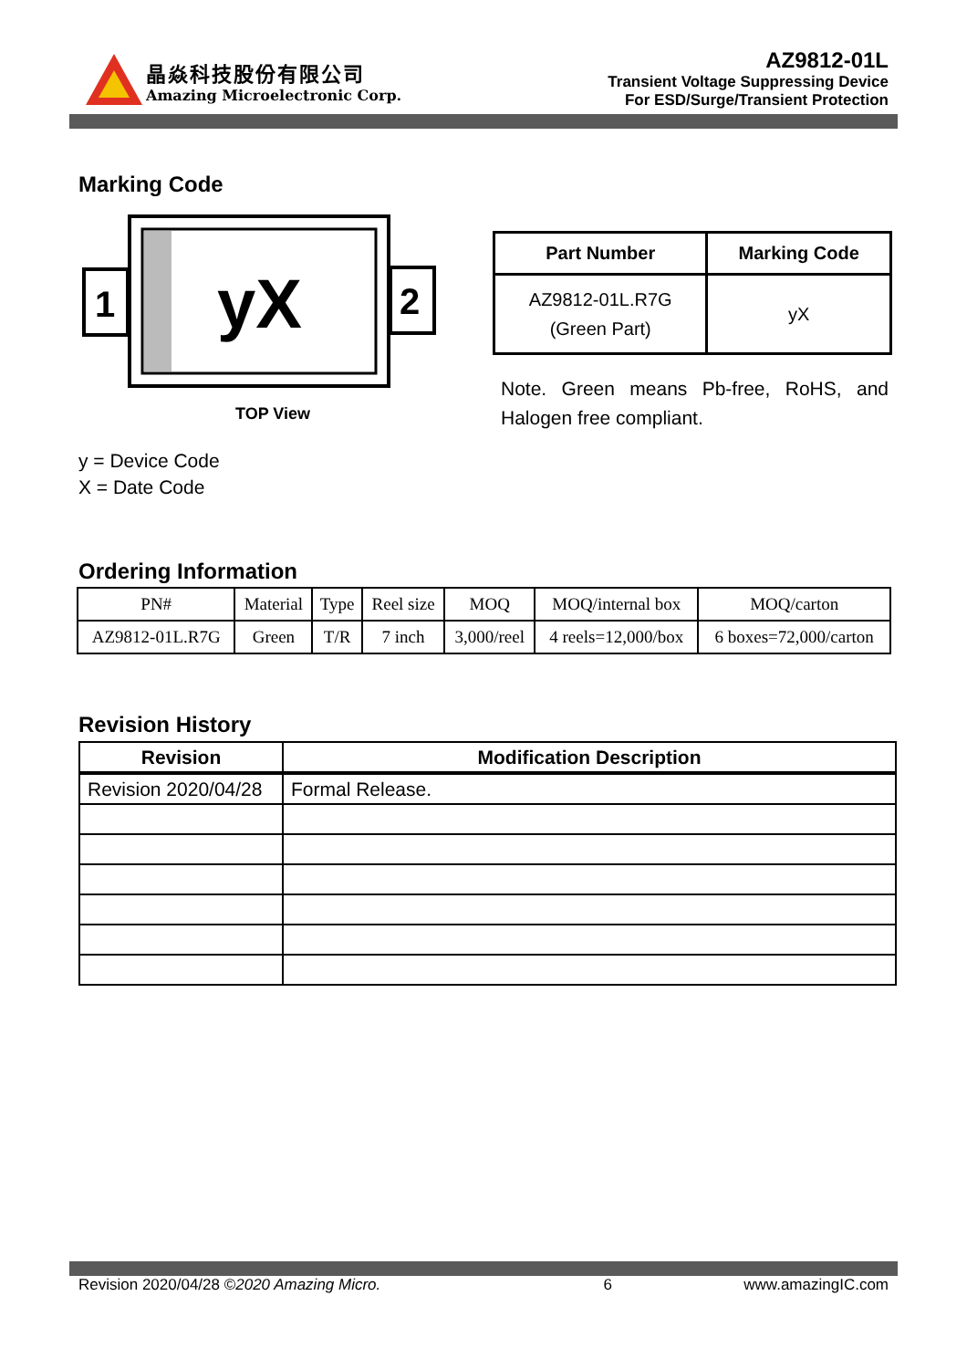晶焱科技股份有限公司
Amazing Microelectronic Corp.
AZ9812-01L
Transient Voltage Suppressing Device
For ESD/Surge/Transient Protection
Marking Code
1
2
yX
TOP View
y = Device Code
X = Date Code
| Part Number | Marking Code |
| --- | --- |
| AZ9812-01L.R7G (Green Part) | yX |
Note. Green means Pb-free, RoHS, and Halogen free compliant.
Ordering Information
| PN# | Material | Type | Reel size | MOQ | MOQ/internal box | MOQ/carton |
| AZ9812-01L.R7G | Green | T/R | 7 inch | 3,000/reel | 4 reels=12,000/box | 6 boxes=72,000/carton |
Revision History
| Revision | Modification Description |
| --- | --- |
| Revision 2020/04/28 | Formal Release. |
Revision 2020/04/28 ©2020 Amazing Micro. 6 www.amazingIC.com